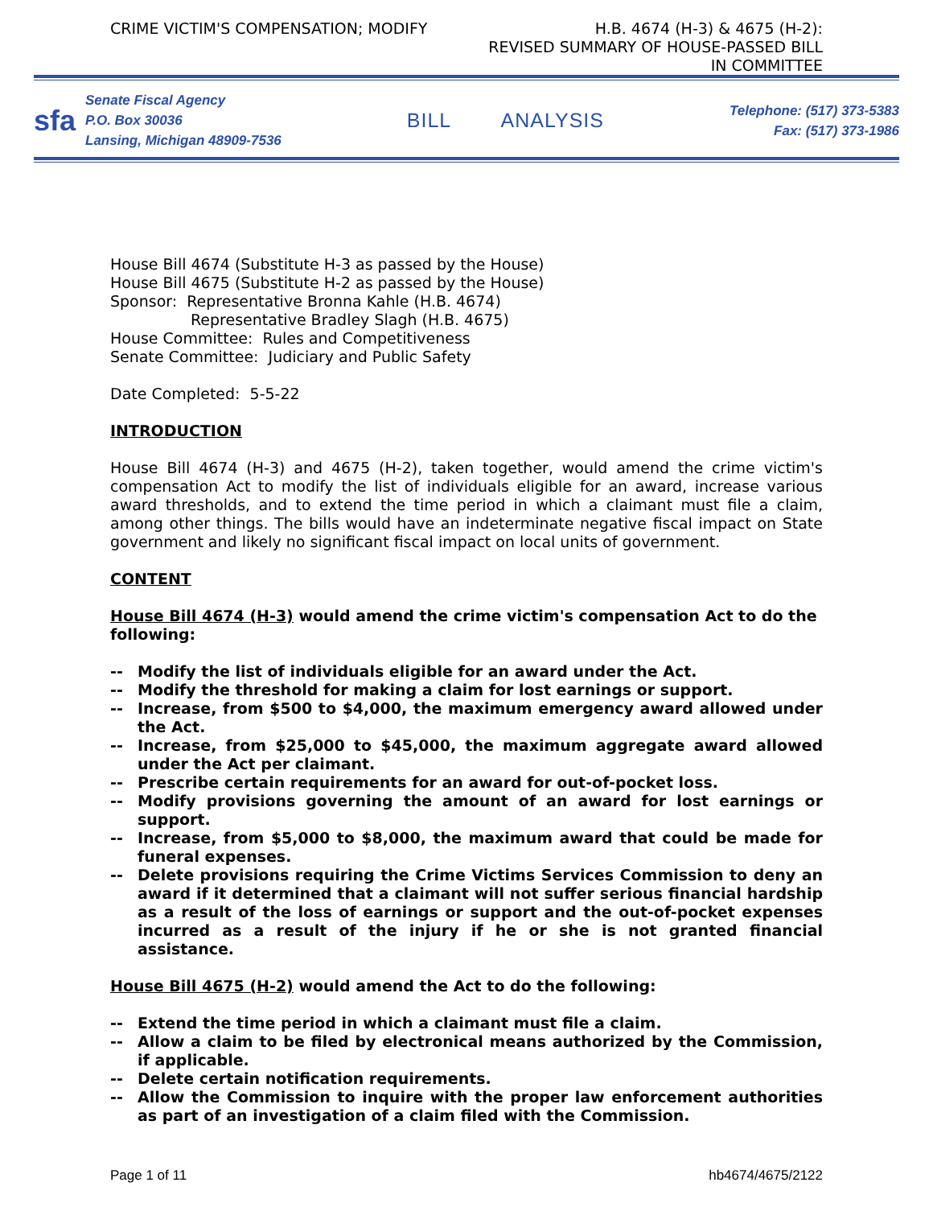CRIME VICTIM'S COMPENSATION; MODIFY
H.B. 4674 (H-3) & 4675 (H-2):
REVISED SUMMARY OF HOUSE-PASSED BILL
IN COMMITTEE
sfa
Senate Fiscal Agency
P.O. Box 30036
Lansing, Michigan 48909-7536
BILL ANALYSIS
Telephone: (517) 373-5383
Fax: (517) 373-1986
House Bill 4674 (Substitute H-3 as passed by the House)
House Bill 4675 (Substitute H-2 as passed by the House)
Sponsor: Representative Bronna Kahle (H.B. 4674)
Representative Bradley Slagh (H.B. 4675)
House Committee: Rules and Competitiveness
Senate Committee: Judiciary and Public Safety
Date Completed: 5-5-22
INTRODUCTION
House Bill 4674 (H-3) and 4675 (H-2), taken together, would amend the crime victim's compensation Act to modify the list of individuals eligible for an award, increase various award thresholds, and to extend the time period in which a claimant must file a claim, among other things. The bills would have an indeterminate negative fiscal impact on State government and likely no significant fiscal impact on local units of government.
CONTENT
House Bill 4674 (H-3) would amend the crime victim's compensation Act to do the following:
-- Modify the list of individuals eligible for an award under the Act.
-- Modify the threshold for making a claim for lost earnings or support.
-- Increase, from $500 to $4,000, the maximum emergency award allowed under the Act.
-- Increase, from $25,000 to $45,000, the maximum aggregate award allowed under the Act per claimant.
-- Prescribe certain requirements for an award for out-of-pocket loss.
-- Modify provisions governing the amount of an award for lost earnings or support.
-- Increase, from $5,000 to $8,000, the maximum award that could be made for funeral expenses.
-- Delete provisions requiring the Crime Victims Services Commission to deny an award if it determined that a claimant will not suffer serious financial hardship as a result of the loss of earnings or support and the out-of-pocket expenses incurred as a result of the injury if he or she is not granted financial assistance.
House Bill 4675 (H-2) would amend the Act to do the following:
-- Extend the time period in which a claimant must file a claim.
-- Allow a claim to be filed by electronical means authorized by the Commission, if applicable.
-- Delete certain notification requirements.
-- Allow the Commission to inquire with the proper law enforcement authorities as part of an investigation of a claim filed with the Commission.
Page 1 of 11 hb4674/4675/2122